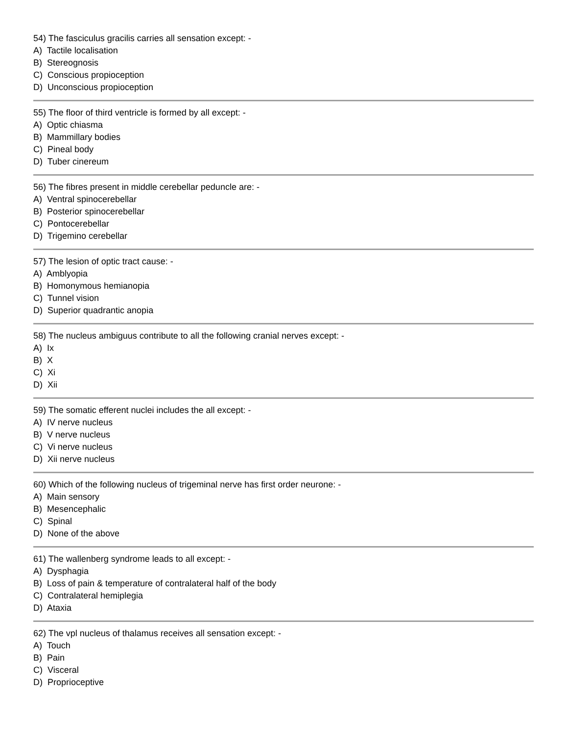54) The fasciculus gracilis carries all sensation except: -
A) Tactile localisation
B) Stereognosis
C) Conscious propioception
D) Unconscious propioception
55) The floor of third ventricle is formed by all except: -
A) Optic chiasma
B) Mammillary bodies
C) Pineal body
D) Tuber cinereum
56) The fibres present in middle cerebellar peduncle are: -
A) Ventral spinocerebellar
B) Posterior spinocerebellar
C) Pontocerebellar
D) Trigemino cerebellar
57) The lesion of optic tract cause: -
A) Amblyopia
B) Homonymous hemianopia
C) Tunnel vision
D) Superior quadrantic anopia
58) The nucleus ambiguus contribute to all the following cranial nerves except: -
A) Ix
B) X
C) Xi
D) Xii
59) The somatic efferent nuclei includes the all except: -
A) IV nerve nucleus
B) V nerve nucleus
C) Vi nerve nucleus
D) Xii nerve nucleus
60) Which of the following nucleus of trigeminal nerve has first order neurone: -
A) Main sensory
B) Mesencephalic
C) Spinal
D) None of the above
61) The wallenberg syndrome leads to all except: -
A) Dysphagia
B) Loss of pain & temperature of contralateral half of the body
C) Contralateral hemiplegia
D) Ataxia
62) The vpl nucleus of thalamus receives all sensation except: -
A) Touch
B) Pain
C) Visceral
D) Proprioceptive